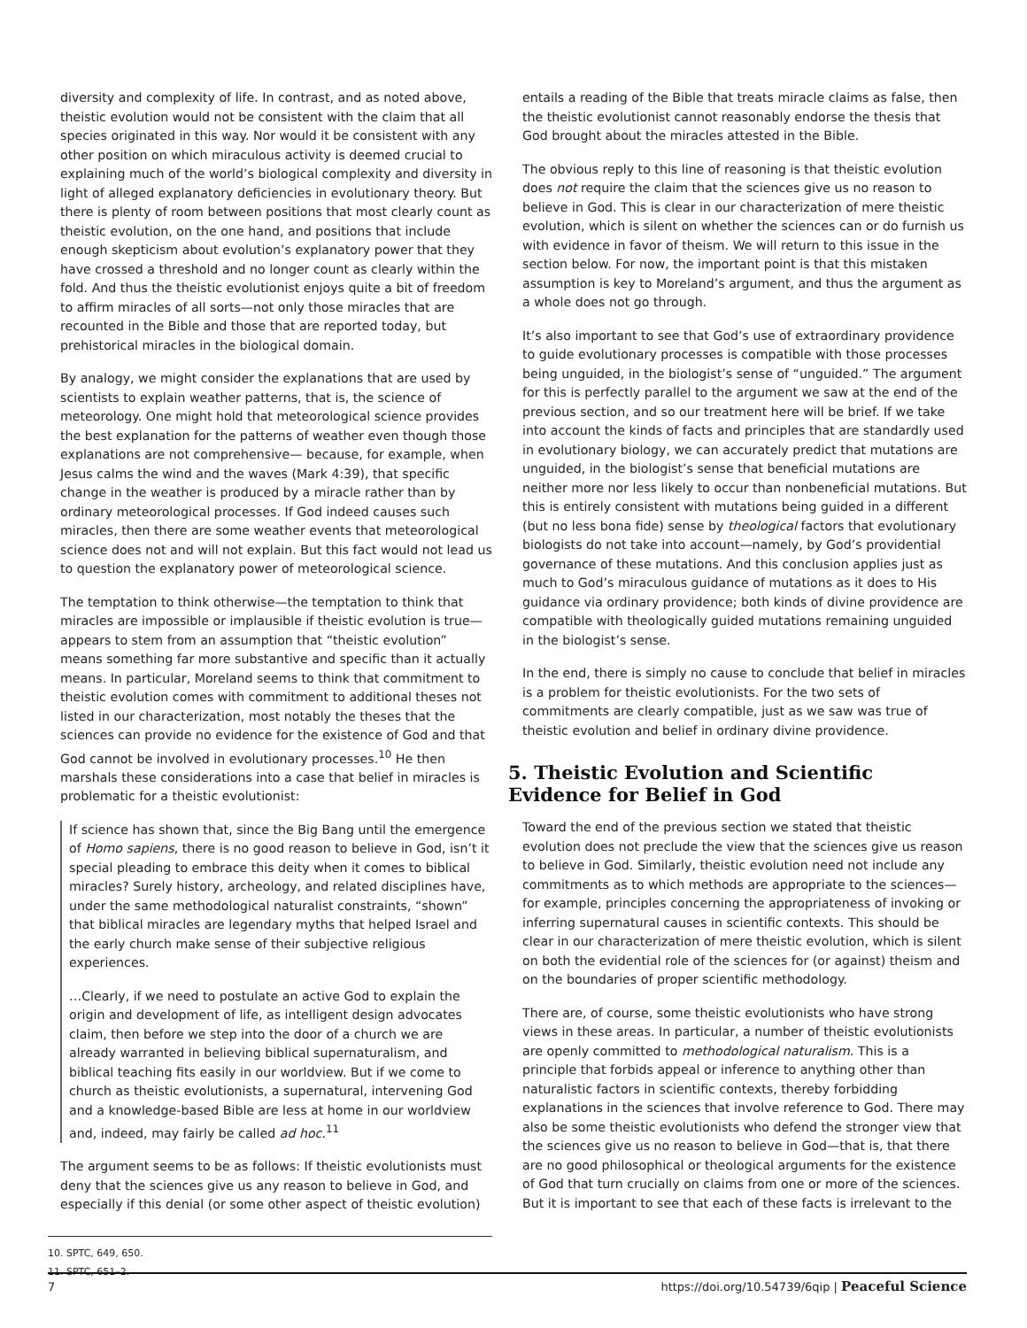diversity and complexity of life. In contrast, and as noted above, theistic evolution would not be consistent with the claim that all species originated in this way. Nor would it be consistent with any other position on which miraculous activity is deemed crucial to explaining much of the world’s biological complexity and diversity in light of alleged explanatory deficiencies in evolutionary theory. But there is plenty of room between positions that most clearly count as theistic evolution, on the one hand, and positions that include enough skepticism about evolution’s explanatory power that they have crossed a threshold and no longer count as clearly within the fold. And thus the theistic evolutionist enjoys quite a bit of freedom to affirm miracles of all sorts—not only those miracles that are recounted in the Bible and those that are reported today, but prehistorical miracles in the biological domain.
By analogy, we might consider the explanations that are used by scientists to explain weather patterns, that is, the science of meteorology. One might hold that meteorological science provides the best explanation for the patterns of weather even though those explanations are not comprehensive— because, for example, when Jesus calms the wind and the waves (Mark 4:39), that specific change in the weather is produced by a miracle rather than by ordinary meteorological processes. If God indeed causes such miracles, then there are some weather events that meteorological science does not and will not explain. But this fact would not lead us to question the explanatory power of meteorological science.
The temptation to think otherwise—the temptation to think that miracles are impossible or implausible if theistic evolution is true—appears to stem from an assumption that “theistic evolution” means something far more substantive and specific than it actually means. In particular, Moreland seems to think that commitment to theistic evolution comes with commitment to additional theses not listed in our characterization, most notably the theses that the sciences can provide no evidence for the existence of God and that God cannot be involved in evolutionary processes.<sup>10</sup> He then marshals these considerations into a case that belief in miracles is problematic for a theistic evolutionist:
If science has shown that, since the Big Bang until the emergence of Homo sapiens, there is no good reason to believe in God, isn’t it special pleading to embrace this deity when it comes to biblical miracles? Surely history, archeology, and related disciplines have, under the same methodological naturalist constraints, “shown” that biblical miracles are legendary myths that helped Israel and the early church make sense of their subjective religious experiences.
…Clearly, if we need to postulate an active God to explain the origin and development of life, as intelligent design advocates claim, then before we step into the door of a church we are already warranted in believing biblical supernaturalism, and biblical teaching fits easily in our worldview. But if we come to church as theistic evolutionists, a supernatural, intervening God and a knowledge-based Bible are less at home in our worldview and, indeed, may fairly be called ad hoc.<sup>11</sup>
The argument seems to be as follows: If theistic evolutionists must deny that the sciences give us any reason to believe in God, and especially if this denial (or some other aspect of theistic evolution)
10. SPTC, 649, 650.
11. SPTC, 651–2.
entails a reading of the Bible that treats miracle claims as false, then the theistic evolutionist cannot reasonably endorse the thesis that God brought about the miracles attested in the Bible.
The obvious reply to this line of reasoning is that theistic evolution does not require the claim that the sciences give us no reason to believe in God. This is clear in our characterization of mere theistic evolution, which is silent on whether the sciences can or do furnish us with evidence in favor of theism. We will return to this issue in the section below. For now, the important point is that this mistaken assumption is key to Moreland’s argument, and thus the argument as a whole does not go through.
It’s also important to see that God’s use of extraordinary providence to guide evolutionary processes is compatible with those processes being unguided, in the biologist’s sense of “unguided.” The argument for this is perfectly parallel to the argument we saw at the end of the previous section, and so our treatment here will be brief. If we take into account the kinds of facts and principles that are standardly used in evolutionary biology, we can accurately predict that mutations are unguided, in the biologist’s sense that beneficial mutations are neither more nor less likely to occur than nonbeneficial mutations. But this is entirely consistent with mutations being guided in a different (but no less bona fide) sense by theological factors that evolutionary biologists do not take into account—namely, by God’s providential governance of these mutations. And this conclusion applies just as much to God’s miraculous guidance of mutations as it does to His guidance via ordinary providence; both kinds of divine providence are compatible with theologically guided mutations remaining unguided in the biologist’s sense.
In the end, there is simply no cause to conclude that belief in miracles is a problem for theistic evolutionists. For the two sets of commitments are clearly compatible, just as we saw was true of theistic evolution and belief in ordinary divine providence.
5. Theistic Evolution and Scientific Evidence for Belief in God
Toward the end of the previous section we stated that theistic evolution does not preclude the view that the sciences give us reason to believe in God. Similarly, theistic evolution need not include any commitments as to which methods are appropriate to the sciences—for example, principles concerning the appropriateness of invoking or inferring supernatural causes in scientific contexts. This should be clear in our characterization of mere theistic evolution, which is silent on both the evidential role of the sciences for (or against) theism and on the boundaries of proper scientific methodology.
There are, of course, some theistic evolutionists who have strong views in these areas. In particular, a number of theistic evolutionists are openly committed to methodological naturalism. This is a principle that forbids appeal or inference to anything other than naturalistic factors in scientific contexts, thereby forbidding explanations in the sciences that involve reference to God. There may also be some theistic evolutionists who defend the stronger view that the sciences give us no reason to believe in God—that is, that there are no good philosophical or theological arguments for the existence of God that turn crucially on claims from one or more of the sciences. But it is important to see that each of these facts is irrelevant to the
7 https://doi.org/10.54739/6qip | Peaceful Science